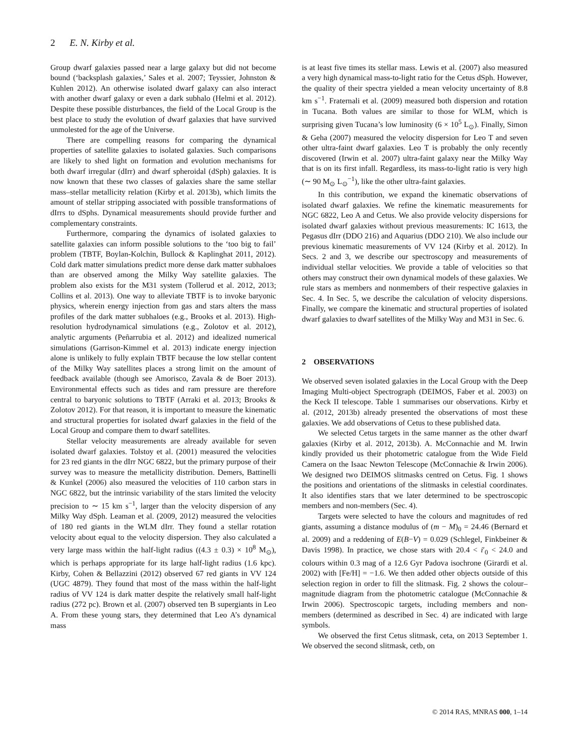2 E. N. Kirby et al.
Group dwarf galaxies passed near a large galaxy but did not become bound (‘backsplash galaxies,’ Sales et al. 2007; Teyssier, Johnston & Kuhlen 2012). An otherwise isolated dwarf galaxy can also interact with another dwarf galaxy or even a dark subhalo (Helmi et al. 2012). Despite these possible disturbances, the field of the Local Group is the best place to study the evolution of dwarf galaxies that have survived unmolested for the age of the Universe.
There are compelling reasons for comparing the dynamical properties of satellite galaxies to isolated galaxies. Such comparisons are likely to shed light on formation and evolution mechanisms for both dwarf irregular (dIrr) and dwarf spheroidal (dSph) galaxies. It is now known that these two classes of galaxies share the same stellar mass–stellar metallicity relation (Kirby et al. 2013b), which limits the amount of stellar stripping associated with possible transformations of dIrrs to dSphs. Dynamical measurements should provide further and complementary constraints.
Furthermore, comparing the dynamics of isolated galaxies to satellite galaxies can inform possible solutions to the ‘too big to fail’ problem (TBTF, Boylan-Kolchin, Bullock & Kaplinghat 2011, 2012). Cold dark matter simulations predict more dense dark matter subhaloes than are observed among the Milky Way satellite galaxies. The problem also exists for the M31 system (Tollerud et al. 2012, 2013; Collins et al. 2013). One way to alleviate TBTF is to invoke baryonic physics, wherein energy injection from gas and stars alters the mass profiles of the dark matter subhaloes (e.g., Brooks et al. 2013). High-resolution hydrodynamical simulations (e.g., Zolotov et al. 2012), analytic arguments (Peñarrubia et al. 2012) and idealized numerical simulations (Garrison-Kimmel et al. 2013) indicate energy injection alone is unlikely to fully explain TBTF because the low stellar content of the Milky Way satellites places a strong limit on the amount of feedback available (though see Amorisco, Zavala & de Boer 2013). Environmental effects such as tides and ram pressure are therefore central to baryonic solutions to TBTF (Arraki et al. 2013; Brooks & Zolotov 2012). For that reason, it is important to measure the kinematic and structural properties for isolated dwarf galaxies in the field of the Local Group and compare them to dwarf satellites.
Stellar velocity measurements are already available for seven isolated dwarf galaxies. Tolstoy et al. (2001) measured the velocities for 23 red giants in the dIrr NGC 6822, but the primary purpose of their survey was to measure the metallicity distribution. Demers, Battinelli & Kunkel (2006) also measured the velocities of 110 carbon stars in NGC 6822, but the intrinsic variability of the stars limited the velocity precision to ∼ 15 km s<sup>−1</sup>, larger than the velocity dispersion of any Milky Way dSph. Leaman et al. (2009, 2012) measured the velocities of 180 red giants in the WLM dIrr. They found a stellar rotation velocity about equal to the velocity dispersion. They also calculated a very large mass within the half-light radius ((4.3 ± 0.3) × 10<sup>8</sup> M<sub>⊙</sub>), which is perhaps appropriate for its large half-light radius (1.6 kpc). Kirby, Cohen & Bellazzini (2012) observed 67 red giants in VV 124 (UGC 4879). They found that most of the mass within the half-light radius of VV 124 is dark matter despite the relatively small half-light radius (272 pc). Brown et al. (2007) observed ten B supergiants in Leo A. From these young stars, they determined that Leo A’s dynamical mass
is at least five times its stellar mass. Lewis et al. (2007) also measured a very high dynamical mass-to-light ratio for the Cetus dSph. However, the quality of their spectra yielded a mean velocity uncertainty of 8.8 km s<sup>−1</sup>. Fraternali et al. (2009) measured both dispersion and rotation in Tucana. Both values are similar to those for WLM, which is surprising given Tucana’s low luminosity (6 × 10<sup>5</sup> L<sub>⊙</sub>). Finally, Simon & Geha (2007) measured the velocity dispersion for Leo T and seven other ultra-faint dwarf galaxies. Leo T is probably the only recently discovered (Irwin et al. 2007) ultra-faint galaxy near the Milky Way that is on its first infall. Regardless, its mass-to-light ratio is very high (∼ 90 M<sub>⊙</sub> L<sub>⊙</sub><sup>−1</sup>), like the other ultra-faint galaxies.
In this contribution, we expand the kinematic observations of isolated dwarf galaxies. We refine the kinematic measurements for NGC 6822, Leo A and Cetus. We also provide velocity dispersions for isolated dwarf galaxies without previous measurements: IC 1613, the Pegasus dIrr (DDO 216) and Aquarius (DDO 210). We also include our previous kinematic measurements of VV 124 (Kirby et al. 2012). In Secs. 2 and 3, we describe our spectroscopy and measurements of individual stellar velocities. We provide a table of velocities so that others may construct their own dynamical models of these galaxies. We rule stars as members and nonmembers of their respective galaxies in Sec. 4. In Sec. 5, we describe the calculation of velocity dispersions. Finally, we compare the kinematic and structural properties of isolated dwarf galaxies to dwarf satellites of the Milky Way and M31 in Sec. 6.
2 OBSERVATIONS
We observed seven isolated galaxies in the Local Group with the Deep Imaging Multi-object Spectrograph (DEIMOS, Faber et al. 2003) on the Keck II telescope. Table 1 summarises our observations. Kirby et al. (2012, 2013b) already presented the observations of most these galaxies. We add observations of Cetus to these published data.
We selected Cetus targets in the same manner as the other dwarf galaxies (Kirby et al. 2012, 2013b). A. McConnachie and M. Irwin kindly provided us their photometric catalogue from the Wide Field Camera on the Isaac Newton Telescope (McConnachie & Irwin 2006). We designed two DEIMOS slitmasks centred on Cetus. Fig. 1 shows the positions and orientations of the slitmasks in celestial coordinates. It also identifies stars that we later determined to be spectroscopic members and non-members (Sec. 4).
Targets were selected to have the colours and magnitudes of red giants, assuming a distance modulus of (m − M)<sub>0</sub> = 24.46 (Bernard et al. 2009) and a reddening of E(B−V) = 0.029 (Schlegel, Finkbeiner & Davis 1998). In practice, we chose stars with 20.4 < i′<sub>0</sub> < 24.0 and colours within 0.3 mag of a 12.6 Gyr Padova isochrone (Girardi et al. 2002) with [Fe/H] = −1.6. We then added other objects outside of this selection region in order to fill the slitmask. Fig. 2 shows the colour–magnitude diagram from the photometric catalogue (McConnachie & Irwin 2006). Spectroscopic targets, including members and non-members (determined as described in Sec. 4) are indicated with large symbols.
We observed the first Cetus slitmask, ceta, on 2013 September 1. We observed the second slitmask, cetb, on
© 2014 RAS, MNRAS 000, 1–14